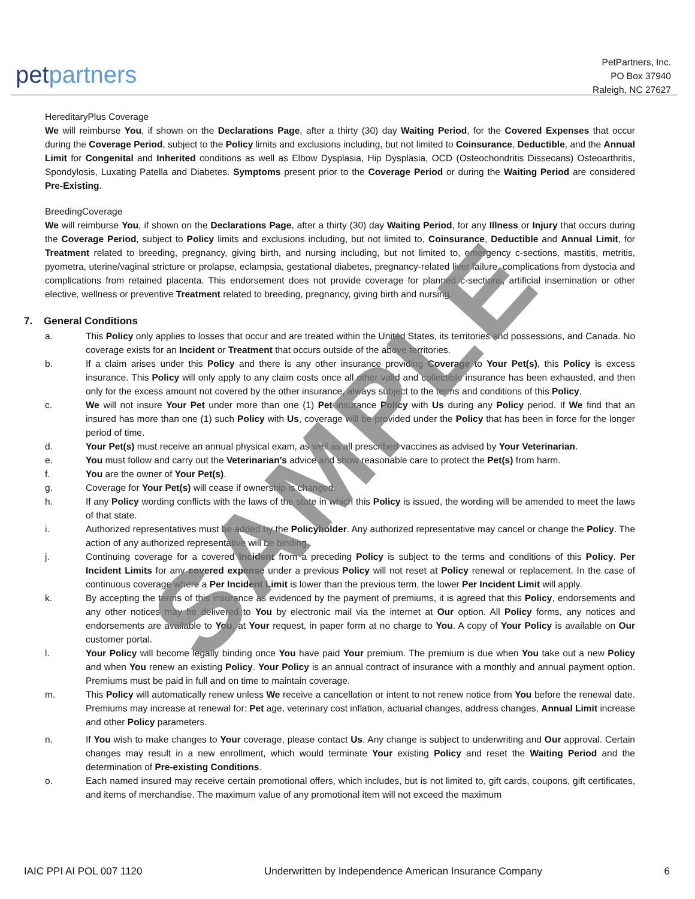petpartners
PetPartners, Inc.
PO Box 37940
Raleigh, NC 27627
HereditaryPlus Coverage
We will reimburse You, if shown on the Declarations Page, after a thirty (30) day Waiting Period, for the Covered Expenses that occur during the Coverage Period, subject to the Policy limits and exclusions including, but not limited to Coinsurance, Deductible, and the Annual Limit for Congenital and Inherited conditions as well as Elbow Dysplasia, Hip Dysplasia, OCD (Osteochondritis Dissecans) Osteoarthritis, Spondylosis, Luxating Patella and Diabetes. Symptoms present prior to the Coverage Period or during the Waiting Period are considered Pre-Existing.
BreedingCoverage
We will reimburse You, if shown on the Declarations Page, after a thirty (30) day Waiting Period, for any Illness or Injury that occurs during the Coverage Period, subject to Policy limits and exclusions including, but not limited to, Coinsurance, Deductible and Annual Limit, for Treatment related to breeding, pregnancy, giving birth, and nursing including, but not limited to, emergency c-sections, mastitis, metritis, pyometra, uterine/vaginal stricture or prolapse, eclampsia, gestational diabetes, pregnancy-related liver failure, complications from dystocia and complications from retained placenta. This endorsement does not provide coverage for planned c-sections, artificial insemination or other elective, wellness or preventive Treatment related to breeding, pregnancy, giving birth and nursing.
7. General Conditions
a. This Policy only applies to losses that occur and are treated within the United States, its territories and possessions, and Canada. No coverage exists for an Incident or Treatment that occurs outside of the above territories.
b. If a claim arises under this Policy and there is any other insurance providing Coverage to Your Pet(s), this Policy is excess insurance. This Policy will only apply to any claim costs once all other valid and collectible insurance has been exhausted, and then only for the excess amount not covered by the other insurance, always subject to the terms and conditions of this Policy.
c. We will not insure Your Pet under more than one (1) Pet insurance Policy with Us during any Policy period. If We find that an insured has more than one (1) such Policy with Us, coverage will be provided under the Policy that has been in force for the longer period of time.
d. Your Pet(s) must receive an annual physical exam, as well as all prescribed vaccines as advised by Your Veterinarian.
e. You must follow and carry out the Veterinarian's advice and show reasonable care to protect the Pet(s) from harm.
f. You are the owner of Your Pet(s).
g. Coverage for Your Pet(s) will cease if ownership is changed.
h. If any Policy wording conflicts with the laws of the state in which this Policy is issued, the wording will be amended to meet the laws of that state.
i. Authorized representatives must be added by the Policyholder. Any authorized representative may cancel or change the Policy. The action of any authorized representative will be binding.
j. Continuing coverage for a covered Incident from a preceding Policy is subject to the terms and conditions of this Policy. Per Incident Limits for any covered expense under a previous Policy will not reset at Policy renewal or replacement. In the case of continuous coverage where a Per Incident Limit is lower than the previous term, the lower Per Incident Limit will apply.
k. By accepting the terms of this insurance as evidenced by the payment of premiums, it is agreed that this Policy, endorsements and any other notices may be delivered to You by electronic mail via the internet at Our option. All Policy forms, any notices and endorsements are available to You, at Your request, in paper form at no charge to You. A copy of Your Policy is available on Our customer portal.
l. Your Policy will become legally binding once You have paid Your premium. The premium is due when You take out a new Policy and when You renew an existing Policy. Your Policy is an annual contract of insurance with a monthly and annual payment option. Premiums must be paid in full and on time to maintain coverage.
m. This Policy will automatically renew unless We receive a cancellation or intent to not renew notice from You before the renewal date. Premiums may increase at renewal for: Pet age, veterinary cost inflation, actuarial changes, address changes, Annual Limit increase and other Policy parameters.
n. If You wish to make changes to Your coverage, please contact Us. Any change is subject to underwriting and Our approval. Certain changes may result in a new enrollment, which would terminate Your existing Policy and reset the Waiting Period and the determination of Pre-existing Conditions.
o. Each named insured may receive certain promotional offers, which includes, but is not limited to, gift cards, coupons, gift certificates, and items of merchandise. The maximum value of any promotional item will not exceed the maximum
IAIC PPI AI POL 007 1120 Underwritten by Independence American Insurance Company 6
SAMPLE